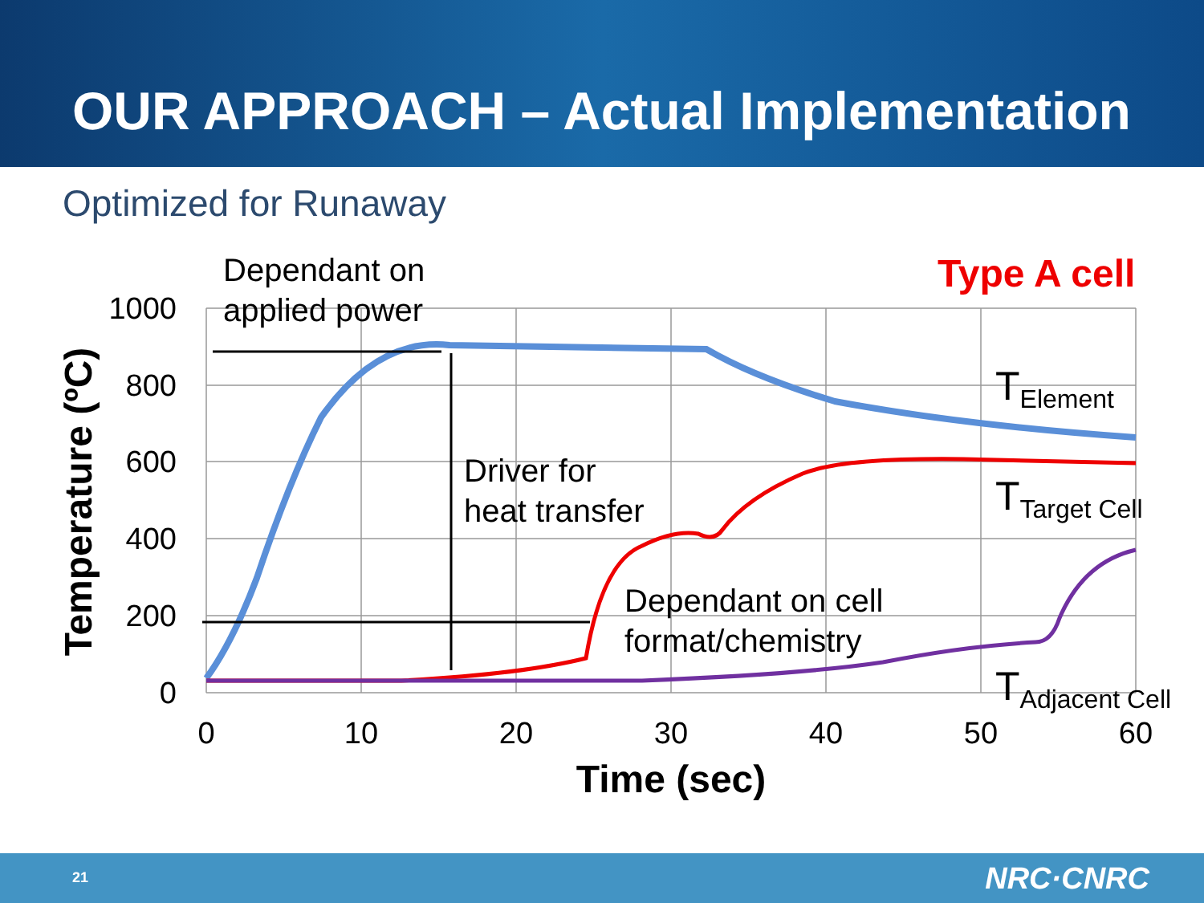OUR APPROACH – Actual Implementation
Optimized for Runaway
1000
800
600
400
200
0
0
10
20
30
40
50
60
Time (sec)
Temperature (ºC)
Dependant on
applied power
Driver for
heat transfer
Dependant on cell
format/chemistry
Type A cell
TElement
TTarget Cell
TAdjacent Cell
21 NRC·CNRC